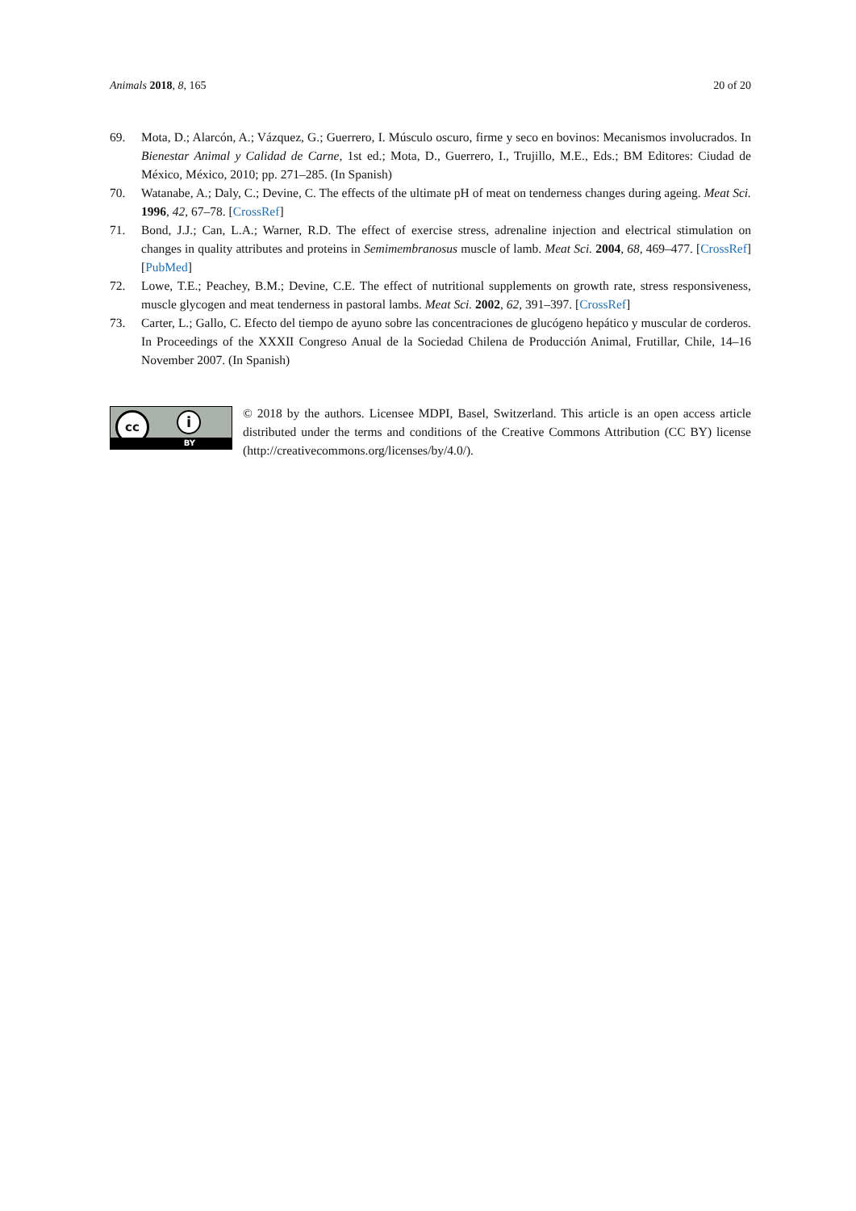Animals 2018, 8, 165 20 of 20
69. Mota, D.; Alarcón, A.; Vázquez, G.; Guerrero, I. Músculo oscuro, firme y seco en bovinos: Mecanismos involucrados. In Bienestar Animal y Calidad de Carne, 1st ed.; Mota, D., Guerrero, I., Trujillo, M.E., Eds.; BM Editores: Ciudad de México, México, 2010; pp. 271–285. (In Spanish)
70. Watanabe, A.; Daly, C.; Devine, C. The effects of the ultimate pH of meat on tenderness changes during ageing. Meat Sci. 1996, 42, 67–78. [CrossRef]
71. Bond, J.J.; Can, L.A.; Warner, R.D. The effect of exercise stress, adrenaline injection and electrical stimulation on changes in quality attributes and proteins in Semimembranosus muscle of lamb. Meat Sci. 2004, 68, 469–477. [CrossRef] [PubMed]
72. Lowe, T.E.; Peachey, B.M.; Devine, C.E. The effect of nutritional supplements on growth rate, stress responsiveness, muscle glycogen and meat tenderness in pastoral lambs. Meat Sci. 2002, 62, 391–397. [CrossRef]
73. Carter, L.; Gallo, C. Efecto del tiempo de ayuno sobre las concentraciones de glucógeno hepático y muscular de corderos. In Proceedings of the XXXII Congreso Anual de la Sociedad Chilena de Producción Animal, Frutillar, Chile, 14–16 November 2007. (In Spanish)
cc i
BY
© 2018 by the authors. Licensee MDPI, Basel, Switzerland. This article is an open access article distributed under the terms and conditions of the Creative Commons Attribution (CC BY) license (http://creativecommons.org/licenses/by/4.0/).